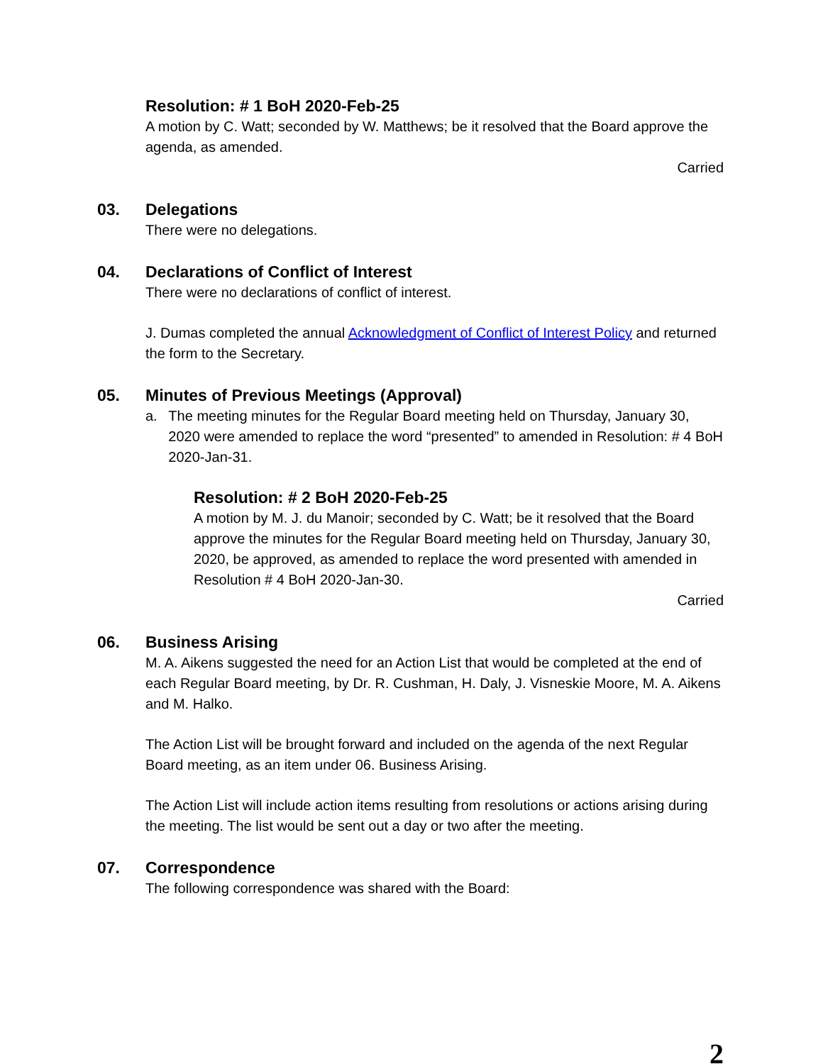Resolution: # 1 BoH 2020-Feb-25
A motion by C. Watt; seconded by W. Matthews; be it resolved that the Board approve the agenda, as amended.
Carried
03. Delegations
There were no delegations.
04. Declarations of Conflict of Interest
There were no declarations of conflict of interest.
J. Dumas completed the annual Acknowledgment of Conflict of Interest Policy and returned the form to the Secretary.
05. Minutes of Previous Meetings (Approval)
a. The meeting minutes for the Regular Board meeting held on Thursday, January 30, 2020 were amended to replace the word “presented” to amended in Resolution: # 4 BoH 2020-Jan-31.
Resolution: # 2 BoH 2020-Feb-25
A motion by M. J. du Manoir; seconded by C. Watt; be it resolved that the Board approve the minutes for the Regular Board meeting held on Thursday, January 30, 2020, be approved, as amended to replace the word presented with amended in Resolution # 4 BoH 2020-Jan-30.
Carried
06. Business Arising
M. A. Aikens suggested the need for an Action List that would be completed at the end of each Regular Board meeting, by Dr. R. Cushman, H. Daly, J. Visneskie Moore, M. A. Aikens and M. Halko.
The Action List will be brought forward and included on the agenda of the next Regular Board meeting, as an item under 06. Business Arising.
The Action List will include action items resulting from resolutions or actions arising during the meeting. The list would be sent out a day or two after the meeting.
07. Correspondence
The following correspondence was shared with the Board:
2